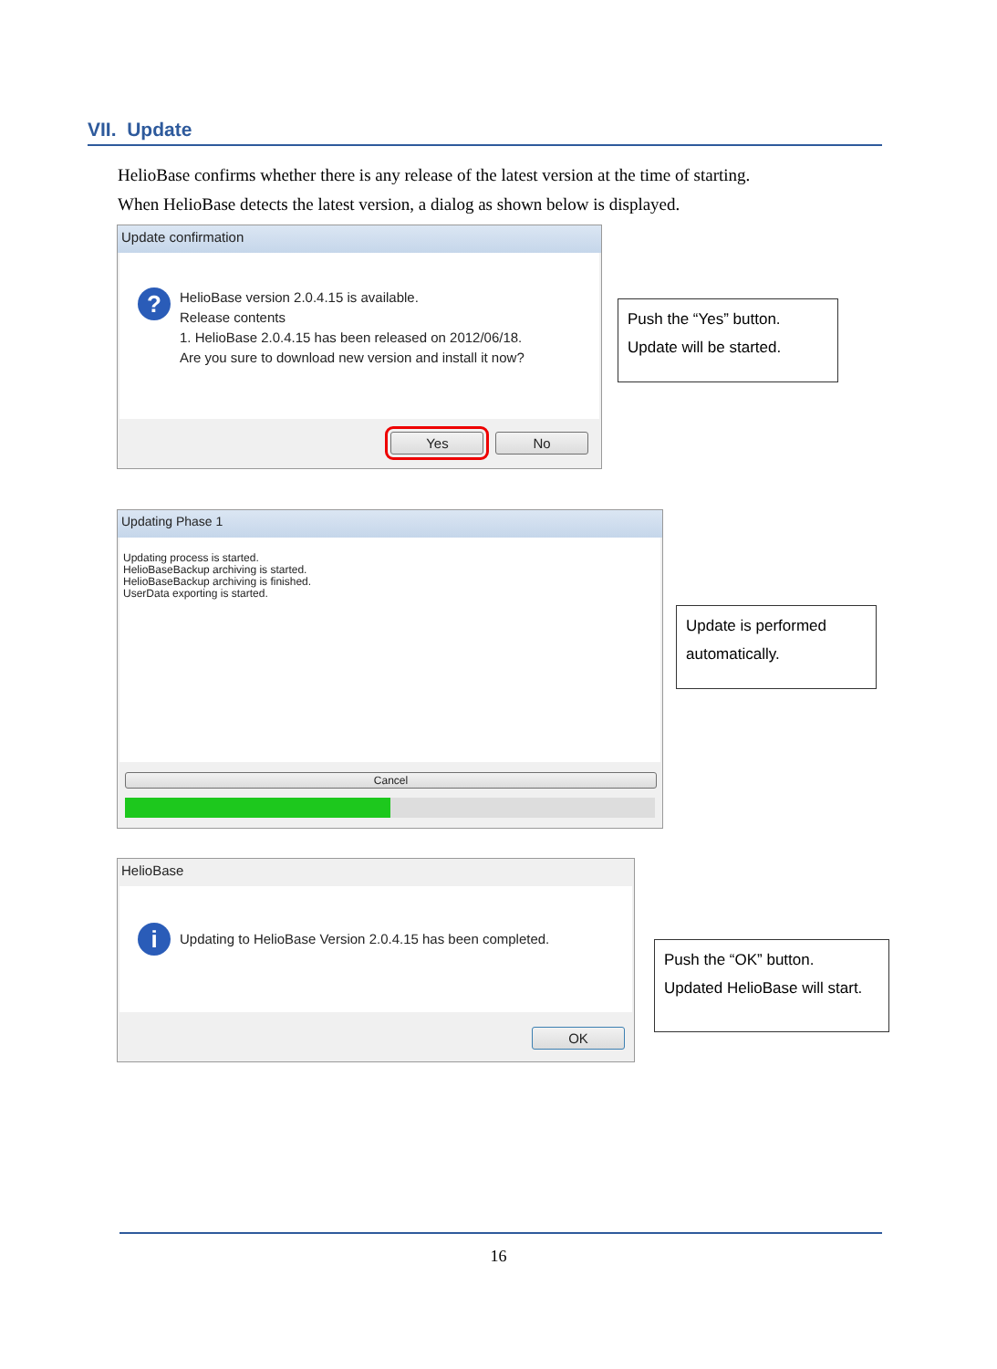VII. Update
HelioBase confirms whether there is any release of the latest version at the time of starting.
When HelioBase detects the latest version, a dialog as shown below is displayed.
Update confirmation
? HelioBase version 2.0.4.15 is available.
Release contents
1. HelioBase 2.0.4.15 has been released on 2012/06/18.
Are you sure to download new version and install it now?
Yes No
Push the “Yes” button.
Update will be started.
Updating Phase 1
Updating process is started.
HelioBaseBackup archiving is started.
HelioBaseBackup archiving is finished.
UserData exporting is started.
Cancel
Update is performed
automatically.
HelioBase
i Updating to HelioBase Version 2.0.4.15 has been completed.
OK
Push the “OK” button.
Updated HelioBase will start.
16